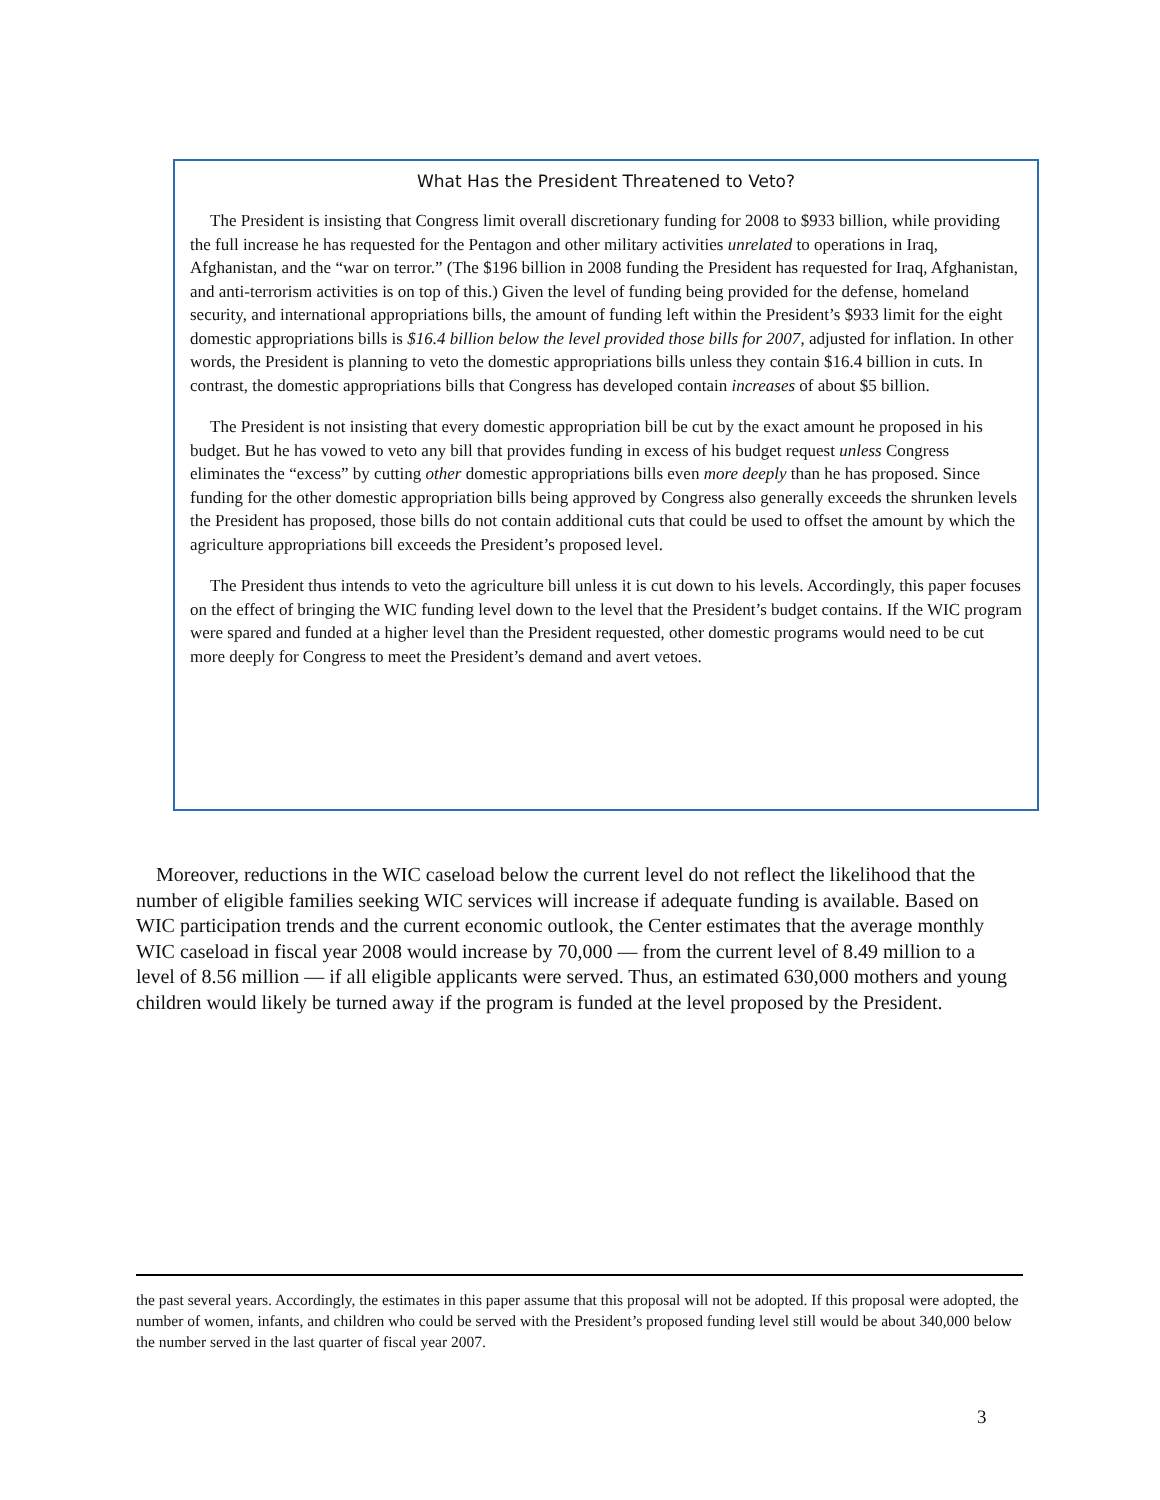What Has the President Threatened to Veto?
The President is insisting that Congress limit overall discretionary funding for 2008 to $933 billion, while providing the full increase he has requested for the Pentagon and other military activities unrelated to operations in Iraq, Afghanistan, and the “war on terror.” (The $196 billion in 2008 funding the President has requested for Iraq, Afghanistan, and anti-terrorism activities is on top of this.) Given the level of funding being provided for the defense, homeland security, and international appropriations bills, the amount of funding left within the President’s $933 limit for the eight domestic appropriations bills is $16.4 billion below the level provided those bills for 2007, adjusted for inflation. In other words, the President is planning to veto the domestic appropriations bills unless they contain $16.4 billion in cuts. In contrast, the domestic appropriations bills that Congress has developed contain increases of about $5 billion.
The President is not insisting that every domestic appropriation bill be cut by the exact amount he proposed in his budget. But he has vowed to veto any bill that provides funding in excess of his budget request unless Congress eliminates the “excess” by cutting other domestic appropriations bills even more deeply than he has proposed. Since funding for the other domestic appropriation bills being approved by Congress also generally exceeds the shrunken levels the President has proposed, those bills do not contain additional cuts that could be used to offset the amount by which the agriculture appropriations bill exceeds the President’s proposed level.
The President thus intends to veto the agriculture bill unless it is cut down to his levels. Accordingly, this paper focuses on the effect of bringing the WIC funding level down to the level that the President’s budget contains. If the WIC program were spared and funded at a higher level than the President requested, other domestic programs would need to be cut more deeply for Congress to meet the President’s demand and avert vetoes.
Moreover, reductions in the WIC caseload below the current level do not reflect the likelihood that the number of eligible families seeking WIC services will increase if adequate funding is available. Based on WIC participation trends and the current economic outlook, the Center estimates that the average monthly WIC caseload in fiscal year 2008 would increase by 70,000 — from the current level of 8.49 million to a level of 8.56 million — if all eligible applicants were served. Thus, an estimated 630,000 mothers and young children would likely be turned away if the program is funded at the level proposed by the President.
the past several years. Accordingly, the estimates in this paper assume that this proposal will not be adopted. If this proposal were adopted, the number of women, infants, and children who could be served with the President’s proposed funding level still would be about 340,000 below the number served in the last quarter of fiscal year 2007.
3